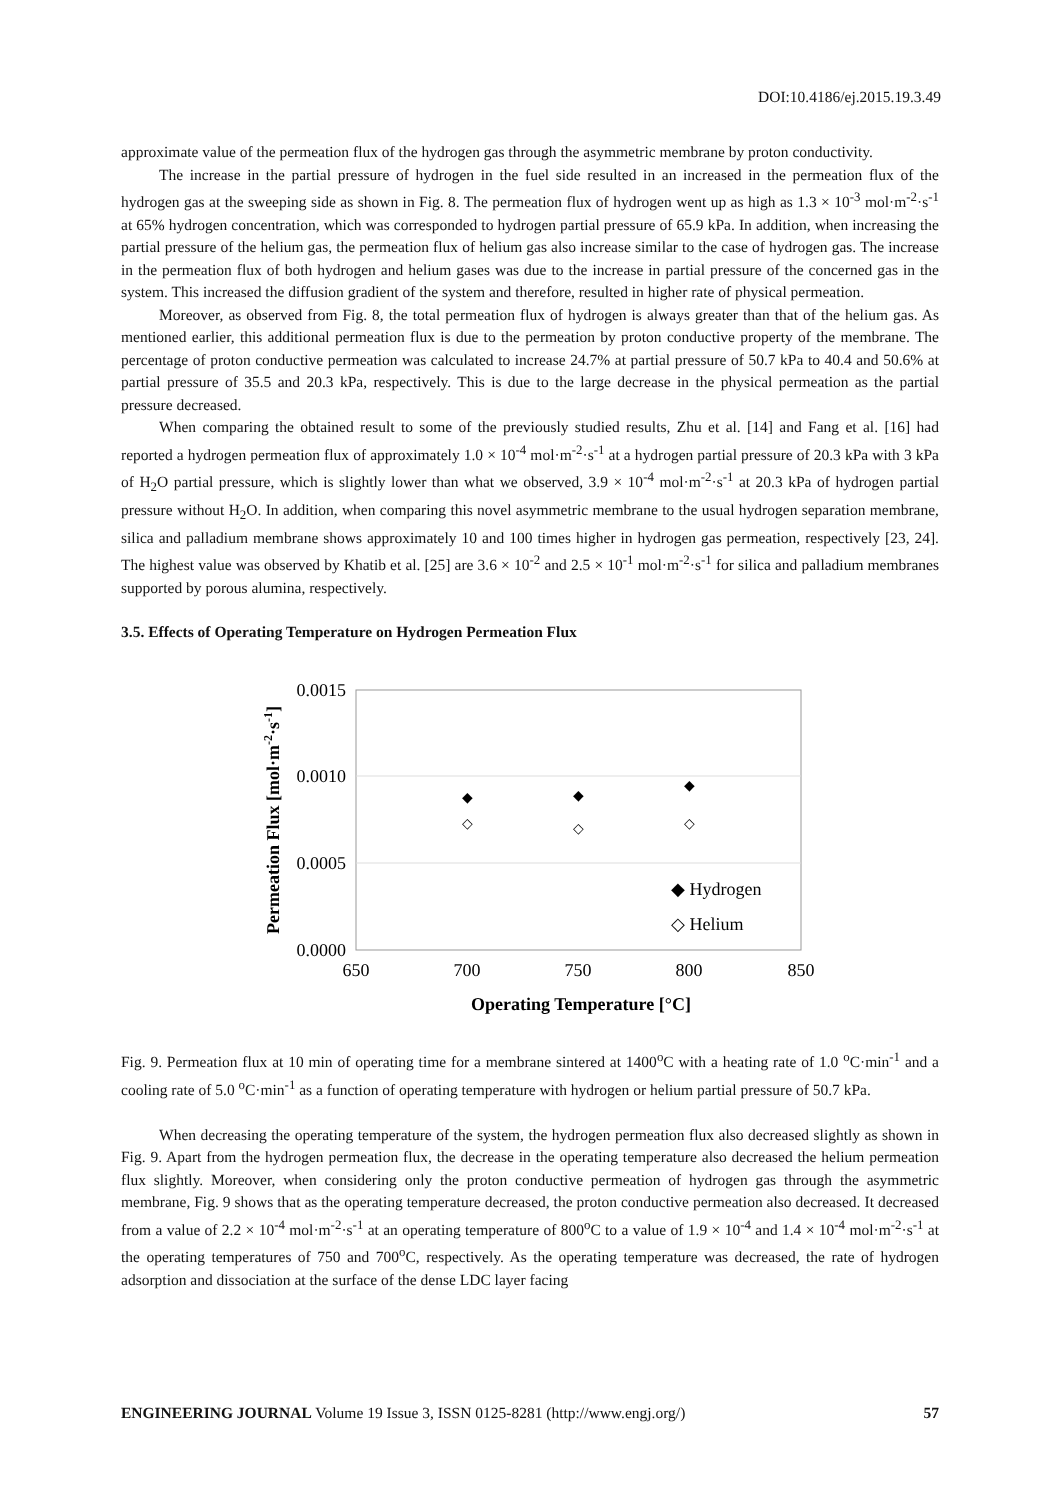DOI:10.4186/ej.2015.19.3.49
approximate value of the permeation flux of the hydrogen gas through the asymmetric membrane by proton conductivity.
The increase in the partial pressure of hydrogen in the fuel side resulted in an increased in the permeation flux of the hydrogen gas at the sweeping side as shown in Fig. 8. The permeation flux of hydrogen went up as high as 1.3 × 10<sup>-3</sup> mol·m<sup>-2</sup>·s<sup>-1</sup> at 65% hydrogen concentration, which was corresponded to hydrogen partial pressure of 65.9 kPa. In addition, when increasing the partial pressure of the helium gas, the permeation flux of helium gas also increase similar to the case of hydrogen gas. The increase in the permeation flux of both hydrogen and helium gases was due to the increase in partial pressure of the concerned gas in the system. This increased the diffusion gradient of the system and therefore, resulted in higher rate of physical permeation.
Moreover, as observed from Fig. 8, the total permeation flux of hydrogen is always greater than that of the helium gas. As mentioned earlier, this additional permeation flux is due to the permeation by proton conductive property of the membrane. The percentage of proton conductive permeation was calculated to increase 24.7% at partial pressure of 50.7 kPa to 40.4 and 50.6% at partial pressure of 35.5 and 20.3 kPa, respectively. This is due to the large decrease in the physical permeation as the partial pressure decreased.
When comparing the obtained result to some of the previously studied results, Zhu et al. [14] and Fang et al. [16] had reported a hydrogen permeation flux of approximately 1.0 × 10<sup>-4</sup> mol·m<sup>-2</sup>·s<sup>-1</sup> at a hydrogen partial pressure of 20.3 kPa with 3 kPa of H<sub>2</sub>O partial pressure, which is slightly lower than what we observed, 3.9 × 10<sup>-4</sup> mol·m<sup>-2</sup>·s<sup>-1</sup> at 20.3 kPa of hydrogen partial pressure without H<sub>2</sub>O. In addition, when comparing this novel asymmetric membrane to the usual hydrogen separation membrane, silica and palladium membrane shows approximately 10 and 100 times higher in hydrogen gas permeation, respectively [23, 24]. The highest value was observed by Khatib et al. [25] are 3.6 × 10<sup>-2</sup> and 2.5 × 10<sup>-1</sup> mol·m<sup>-2</sup>·s<sup>-1</sup> for silica and palladium membranes supported by porous alumina, respectively.
3.5. Effects of Operating Temperature on Hydrogen Permeation Flux
0.0015
0.0010
0.0005
0.0000
650
700
750
800
850
Operating Temperature [°C]
Permeation Flux [mol·m-2·s-1]
◆
◆
◆
◇
◇
◇
◆ Hydrogen
◇ Helium
Fig. 9. Permeation flux at 10 min of operating time for a membrane sintered at 1400<sup>o</sup>C with a heating rate of 1.0 <sup>o</sup>C·min<sup>-1</sup> and a cooling rate of 5.0 <sup>o</sup>C·min<sup>-1</sup> as a function of operating temperature with hydrogen or helium partial pressure of 50.7 kPa.
When decreasing the operating temperature of the system, the hydrogen permeation flux also decreased slightly as shown in Fig. 9. Apart from the hydrogen permeation flux, the decrease in the operating temperature also decreased the helium permeation flux slightly. Moreover, when considering only the proton conductive permeation of hydrogen gas through the asymmetric membrane, Fig. 9 shows that as the operating temperature decreased, the proton conductive permeation also decreased. It decreased from a value of 2.2 × 10<sup>-4</sup> mol·m<sup>-2</sup>·s<sup>-1</sup> at an operating temperature of 800<sup>o</sup>C to a value of 1.9 × 10<sup>-4</sup> and 1.4 × 10<sup>-4</sup> mol·m<sup>-2</sup>·s<sup>-1</sup> at the operating temperatures of 750 and 700<sup>o</sup>C, respectively. As the operating temperature was decreased, the rate of hydrogen adsorption and dissociation at the surface of the dense LDC layer facing
ENGINEERING JOURNAL Volume 19 Issue 3, ISSN 0125-8281 (http://www.engj.org/) 57